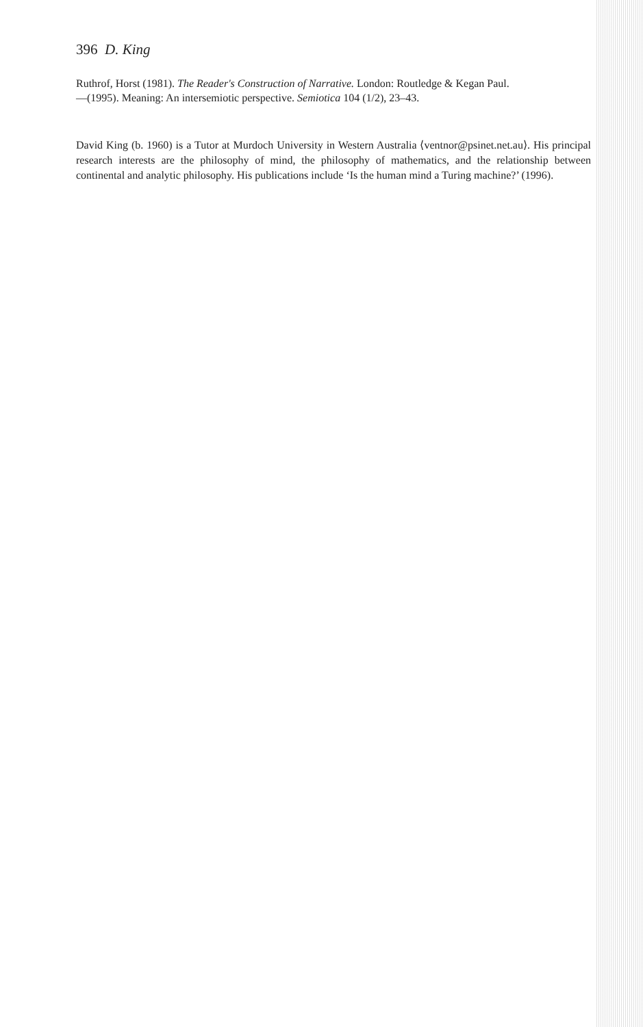396 D. King
Ruthrof, Horst (1981). The Reader's Construction of Narrative. London: Routledge & Kegan Paul.
—(1995). Meaning: An intersemiotic perspective. Semiotica 104 (1/2), 23–43.
David King (b. 1960) is a Tutor at Murdoch University in Western Australia ⟨ventnor@psinet.net.au⟩. His principal research interests are the philosophy of mind, the philosophy of mathematics, and the relationship between continental and analytic philosophy. His publications include ‘Is the human mind a Turing machine?’ (1996).